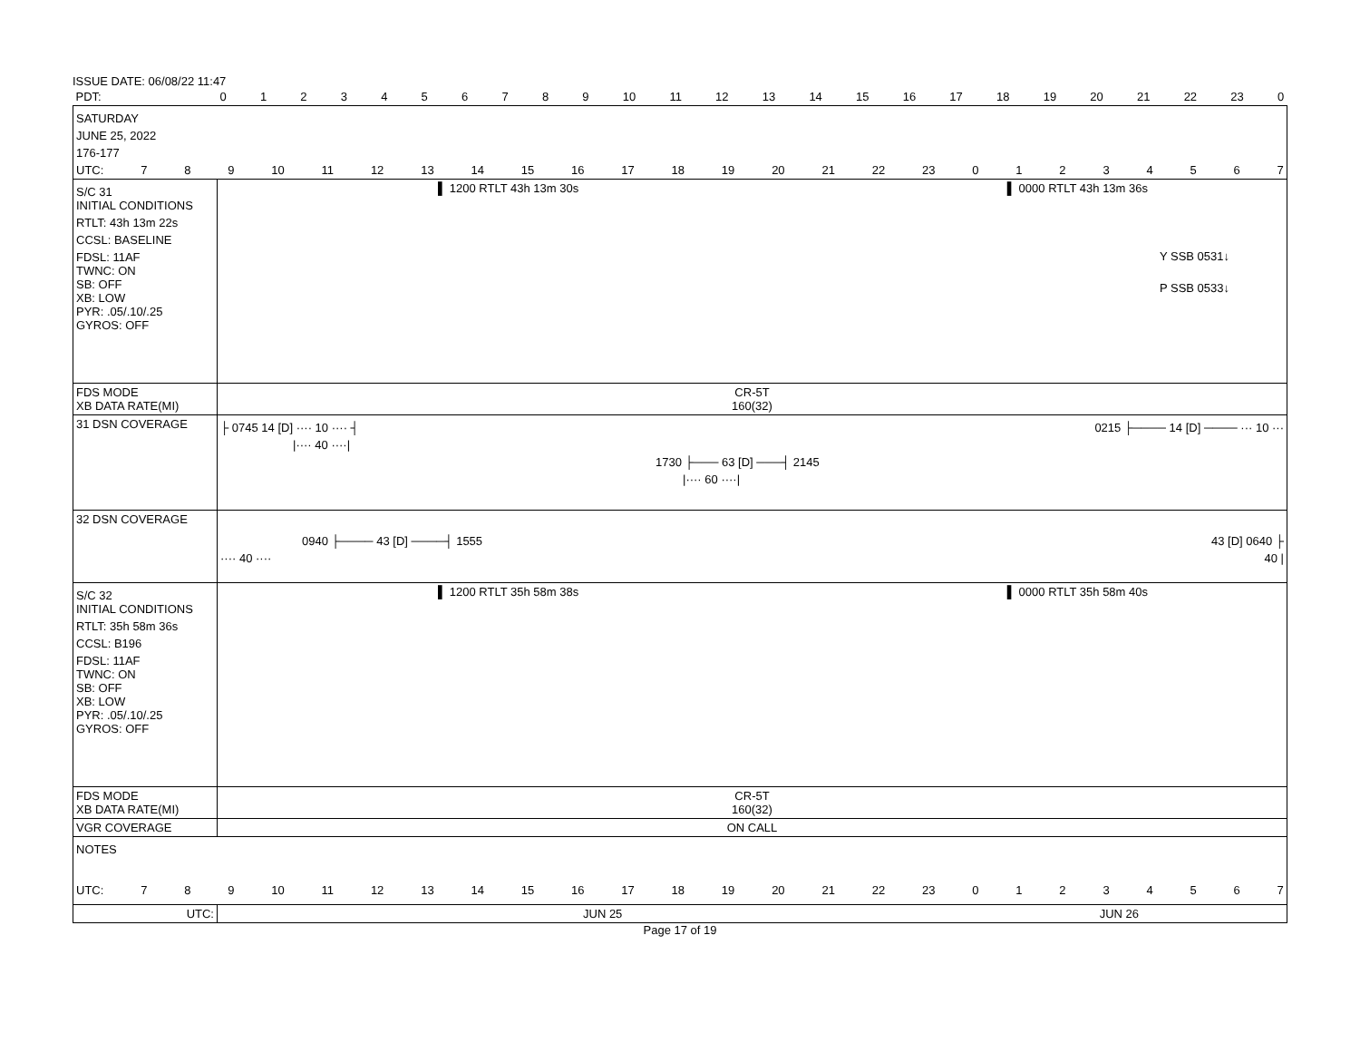ISSUE DATE: 06/08/22 11:47
| PDT: | 0 1 2 3 4 5 6 7 8 9 10 11 12 13 14 15 16 17 18 19 20 21 22 23 0 |
| SATURDAY JUNE 25, 2022 176-177 UTC: 7 8 9 10 11 12 13 14 15 16 17 18 19 20 21 22 23 0 1 2 3 4 5 6 7 | |
| S/C 31 INITIAL CONDITIONS RTLT: 43h 13m 22s CCSL: BASELINE FDSL: 11AF TWNC: ON SB: OFF XB: LOW PYR: .05/.10/.25 GYROS: OFF | ▌ 1200 RTLT 43h 13m 30s ▌ 0000 RTLT 43h 13m 36s Y SSB 0531↓ P SSB 0533↓ |
| FDS MODE XB DATA RATE(MI) | CR-5T 160(32) |
| 31 DSN COVERAGE | ├ 0745 14 [D] ···· 10 ···· ┤ 0215 ├──── 14 [D] ──── ··· 10 ··· /···· 40 ····/ 1730 ├─── 63 [D] ───┤ 2145 /···· 60 ····/ |
| 32 DSN COVERAGE | 0940 ├──── 43 [D] ────┤ 1555 43 [D] 0640 ├ ···· 40 ···· 40 / |
| S/C 32 INITIAL CONDITIONS RTLT: 35h 58m 36s CCSL: B196 FDSL: 11AF TWNC: ON SB: OFF XB: LOW PYR: .05/.10/.25 GYROS: OFF | ▌ 1200 RTLT 35h 58m 38s ▌ 0000 RTLT 35h 58m 40s |
| FDS MODE XB DATA RATE(MI) | CR-5T 160(32) |
| VGR COVERAGE | ON CALL |
| NOTES UTC: 7 8 9 10 11 12 13 14 15 16 17 18 19 20 21 22 23 0 1 2 3 4 5 6 7 | |
| UTC: | JUN 25 JUN 26 |
Page 17 of 19